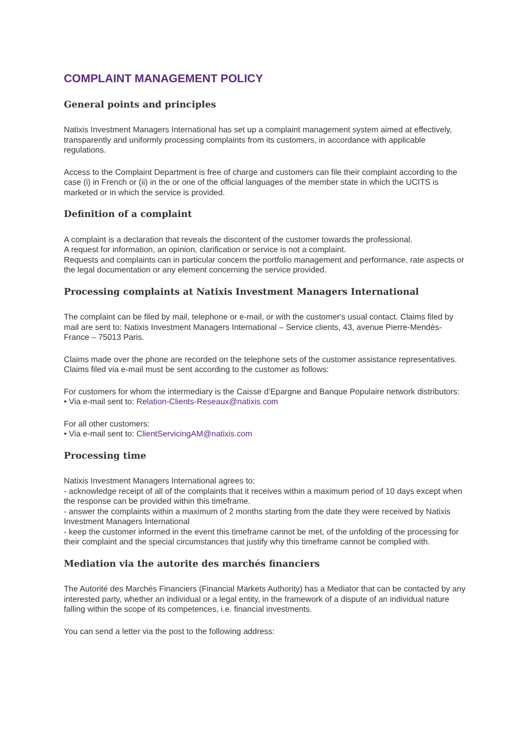COMPLAINT MANAGEMENT POLICY
General points and principles
Natixis Investment Managers International has set up a complaint management system aimed at effectively, transparently and uniformly processing complaints from its customers, in accordance with applicable regulations.
Access to the Complaint Department is free of charge and customers can file their complaint according to the case (i) in French or (ii) in the or one of the official languages of the member state in which the UCITS is marketed or in which the service is provided.
Definition of a complaint
A complaint is a declaration that reveals the discontent of the customer towards the professional.
A request for information, an opinion, clarification or service is not a complaint.
Requests and complaints can in particular concern the portfolio management and performance, rate aspects or the legal documentation or any element concerning the service provided.
Processing complaints at Natixis Investment Managers International
The complaint can be filed by mail, telephone or e-mail, or with the customer's usual contact. Claims filed by mail are sent to: Natixis Investment Managers International – Service clients, 43, avenue Pierre-Mendès-France – 75013 Paris.
Claims made over the phone are recorded on the telephone sets of the customer assistance representatives.
Claims filed via e-mail must be sent according to the customer as follows:
For customers for whom the intermediary is the Caisse d’Epargne and Banque Populaire network distributors:
• Via e-mail sent to: Relation-Clients-Reseaux@natixis.com
For all other customers:
• Via e-mail sent to: ClientServicingAM@natixis.com
Processing time
Natixis Investment Managers International agrees to:
- acknowledge receipt of all of the complaints that it receives within a maximum period of 10 days except when the response can be provided within this timeframe.
- answer the complaints within a maximum of 2 months starting from the date they were received by Natixis Investment Managers International
- keep the customer informed in the event this timeframe cannot be met, of the unfolding of the processing for their complaint and the special circumstances that justify why this timeframe cannot be complied with.
Mediation via the autorite des marchés financiers
The Autorité des Marchés Financiers (Financial Markets Authority) has a Mediator that can be contacted by any interested party, whether an individual or a legal entity, in the framework of a dispute of an individual nature falling within the scope of its competences, i.e. financial investments.
You can send a letter via the post to the following address: